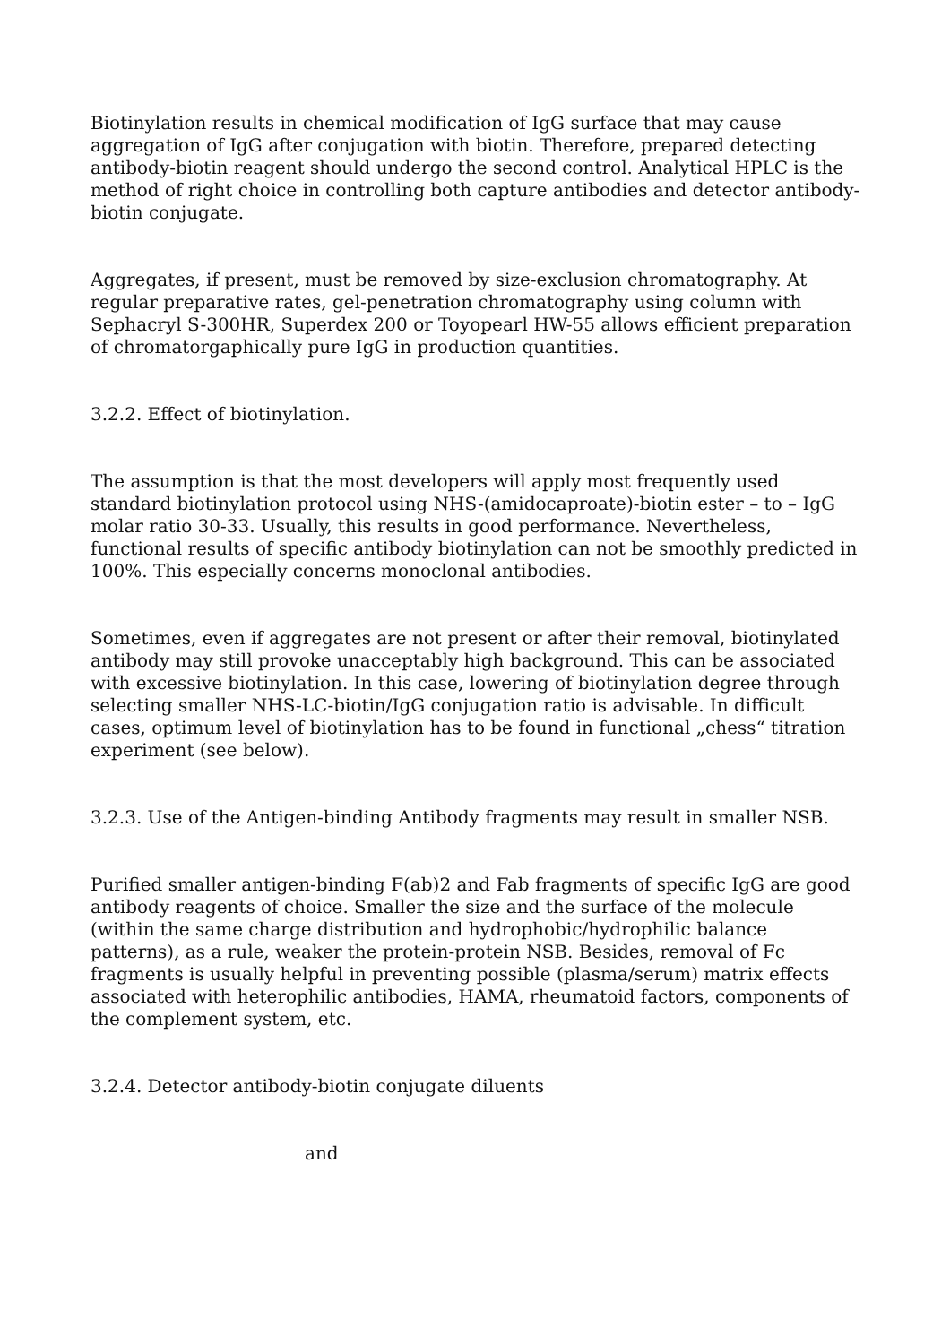Biotinylation results in chemical modification of IgG surface that may cause aggregation of IgG after conjugation with biotin. Therefore, prepared detecting antibody-biotin reagent should undergo the second control. Analytical HPLC is the method of right choice in controlling both capture antibodies and detector antibody-biotin conjugate.
Aggregates, if present, must be removed by size-exclusion chromatography. At regular preparative rates, gel-penetration chromatography using column with Sephacryl S-300HR, Superdex 200 or Toyopearl HW-55 allows efficient preparation of chromatorgaphically pure IgG in production quantities.
3.2.2. Effect of biotinylation.
The assumption is that the most developers will apply most frequently used standard biotinylation protocol using NHS-(amidocaproate)-biotin ester – to – IgG molar ratio 30-33. Usually, this results in good performance. Nevertheless, functional results of specific antibody biotinylation can not be smoothly predicted in 100%. This especially concerns monoclonal antibodies.
Sometimes, even if aggregates are not present or after their removal, biotinylated antibody may still provoke unacceptably high background. This can be associated with excessive biotinylation. In this case, lowering of biotinylation degree through selecting smaller NHS-LC-biotin/IgG conjugation ratio is advisable. In difficult cases, optimum level of biotinylation has to be found in functional „chess“ titration experiment (see below).
3.2.3. Use of the Antigen-binding Antibody fragments may result in smaller NSB.
Purified smaller antigen-binding F(ab)2 and Fab fragments of specific IgG are good antibody reagents of choice. Smaller the size and the surface of the molecule (within the same charge distribution and hydrophobic/hydrophilic balance patterns), as a rule, weaker the protein-protein NSB. Besides, removal of Fc fragments is usually helpful in preventing possible (plasma/serum) matrix effects associated with heterophilic antibodies, HAMA, rheumatoid factors, components of the complement system, etc.
3.2.4. Detector antibody-biotin conjugate diluents
and